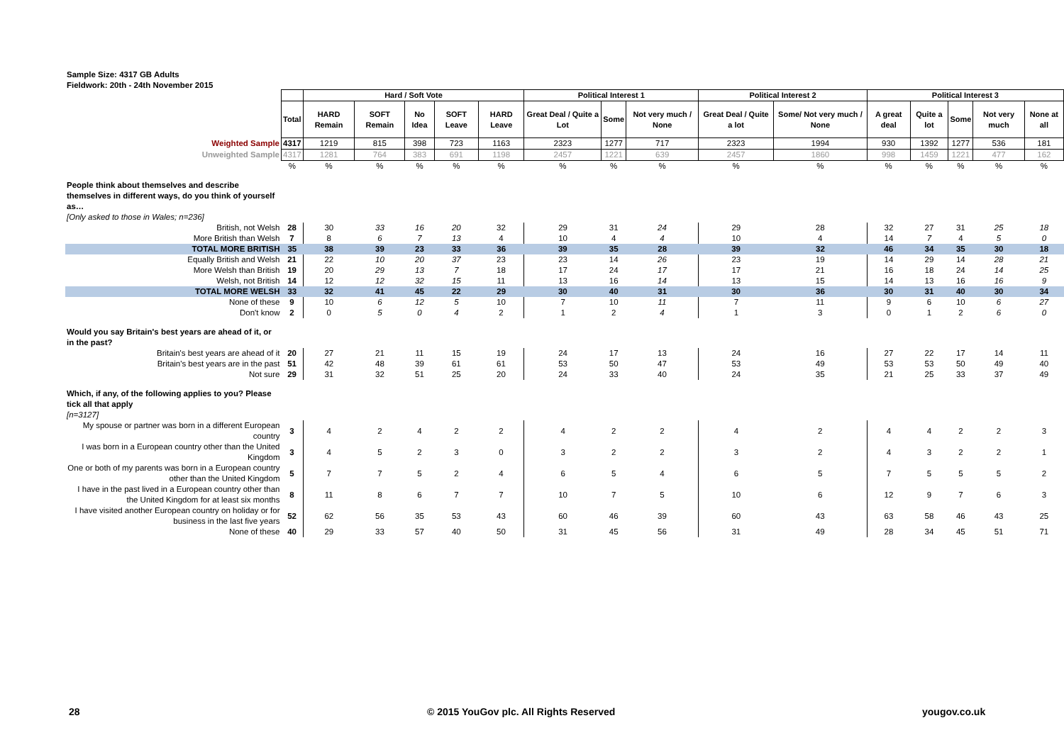Sample Size: 4317 GB Adults
Fieldwork: 20th - 24th November 2015
| | | Hard / Soft Vote | | | | | Political Interest 1 | | | Political Interest 2 | | Political Interest 3 | | | | |
| | Total | HARD Remain | SOFT Remain | No Idea | SOFT Leave | HARD Leave | Great Deal / Quite a Lot | Some | Not very much / None | Great Deal / Quite a lot | Some/ Not very much / None | A great deal | Quite a lot | Some | Not very much | None at all |
| Weighted Sample | 4317 | 1219 | 815 | 398 | 723 | 1163 | 2323 | 1277 | 717 | 2323 | 1994 | 930 | 1392 | 1277 | 536 | 181 |
| Unweighted Sample | 4317 | 1281 | 764 | 383 | 691 | 1198 | 2457 | 1221 | 639 | 2457 | 1860 | 998 | 1459 | 1221 | 477 | 162 |
| | % | % | % | % | % | % | % | % | % | % | % | % | % | % | % | % |
| People think about themselves and describe themselves in different ways, do you think of yourself as… | | | | | | | | | | | | | | | | |
| [Only asked to those in Wales; n=236] | | | | | | | | | | | | | | | | |
| British, not Welsh | 28 | 30 | 33 | 16 | 20 | 32 | 29 | 31 | 24 | 29 | 28 | 32 | 27 | 31 | 25 | 18 |
| More British than Welsh | 7 | 8 | 6 | 7 | 13 | 4 | 10 | 4 | 4 | 10 | 4 | 14 | 7 | 4 | 5 | 0 |
| TOTAL MORE BRITISH | 35 | 38 | 39 | 23 | 33 | 36 | 39 | 35 | 28 | 39 | 32 | 46 | 34 | 35 | 30 | 18 |
| Equally British and Welsh | 21 | 22 | 10 | 20 | 37 | 23 | 23 | 14 | 26 | 23 | 19 | 14 | 29 | 14 | 28 | 21 |
| More Welsh than British | 19 | 20 | 29 | 13 | 7 | 18 | 17 | 24 | 17 | 17 | 21 | 16 | 18 | 24 | 14 | 25 |
| Welsh, not British | 14 | 12 | 12 | 32 | 15 | 11 | 13 | 16 | 14 | 13 | 15 | 14 | 13 | 16 | 16 | 9 |
| TOTAL MORE WELSH | 33 | 32 | 41 | 45 | 22 | 29 | 30 | 40 | 31 | 30 | 36 | 30 | 31 | 40 | 30 | 34 |
| None of these | 9 | 10 | 6 | 12 | 5 | 10 | 7 | 10 | 11 | 7 | 11 | 9 | 6 | 10 | 6 | 27 |
| Don't know | 2 | 0 | 5 | 0 | 4 | 2 | 1 | 2 | 4 | 1 | 3 | 0 | 1 | 2 | 6 | 0 |
| Would you say Britain's best years are ahead of it, or in the past? | | | | | | | | | | | | | | | | |
| Britain's best years are ahead of it | 20 | 27 | 21 | 11 | 15 | 19 | 24 | 17 | 13 | 24 | 16 | 27 | 22 | 17 | 14 | 11 |
| Britain's best years are in the past | 51 | 42 | 48 | 39 | 61 | 61 | 53 | 50 | 47 | 53 | 49 | 53 | 53 | 50 | 49 | 40 |
| Not sure | 29 | 31 | 32 | 51 | 25 | 20 | 24 | 33 | 40 | 24 | 35 | 21 | 25 | 33 | 37 | 49 |
| Which, if any, of the following applies to you? Please tick all that apply | | | | | | | | | | | | | | | | |
| [n=3127] | | | | | | | | | | | | | | | | |
| My spouse or partner was born in a different European country | 3 | 4 | 2 | 4 | 2 | 2 | 4 | 2 | 2 | 4 | 2 | 4 | 4 | 2 | 2 | 3 |
| I was born in a European country other than the United Kingdom | 3 | 4 | 5 | 2 | 3 | 0 | 3 | 2 | 2 | 3 | 2 | 4 | 3 | 2 | 2 | 1 |
| One or both of my parents was born in a European country other than the United Kingdom | 5 | 7 | 7 | 5 | 2 | 4 | 6 | 5 | 4 | 6 | 5 | 7 | 5 | 5 | 5 | 2 |
| I have in the past lived in a European country other than the United Kingdom for at least six months | 8 | 11 | 8 | 6 | 7 | 7 | 10 | 7 | 5 | 10 | 6 | 12 | 9 | 7 | 6 | 3 |
| I have visited another European country on holiday or for business in the last five years | 52 | 62 | 56 | 35 | 53 | 43 | 60 | 46 | 39 | 60 | 43 | 63 | 58 | 46 | 43 | 25 |
| None of these | 40 | 29 | 33 | 57 | 40 | 50 | 31 | 45 | 56 | 31 | 49 | 28 | 34 | 45 | 51 | 71 |
28
© 2015 YouGov plc. All Rights Reserved
yougov.co.uk